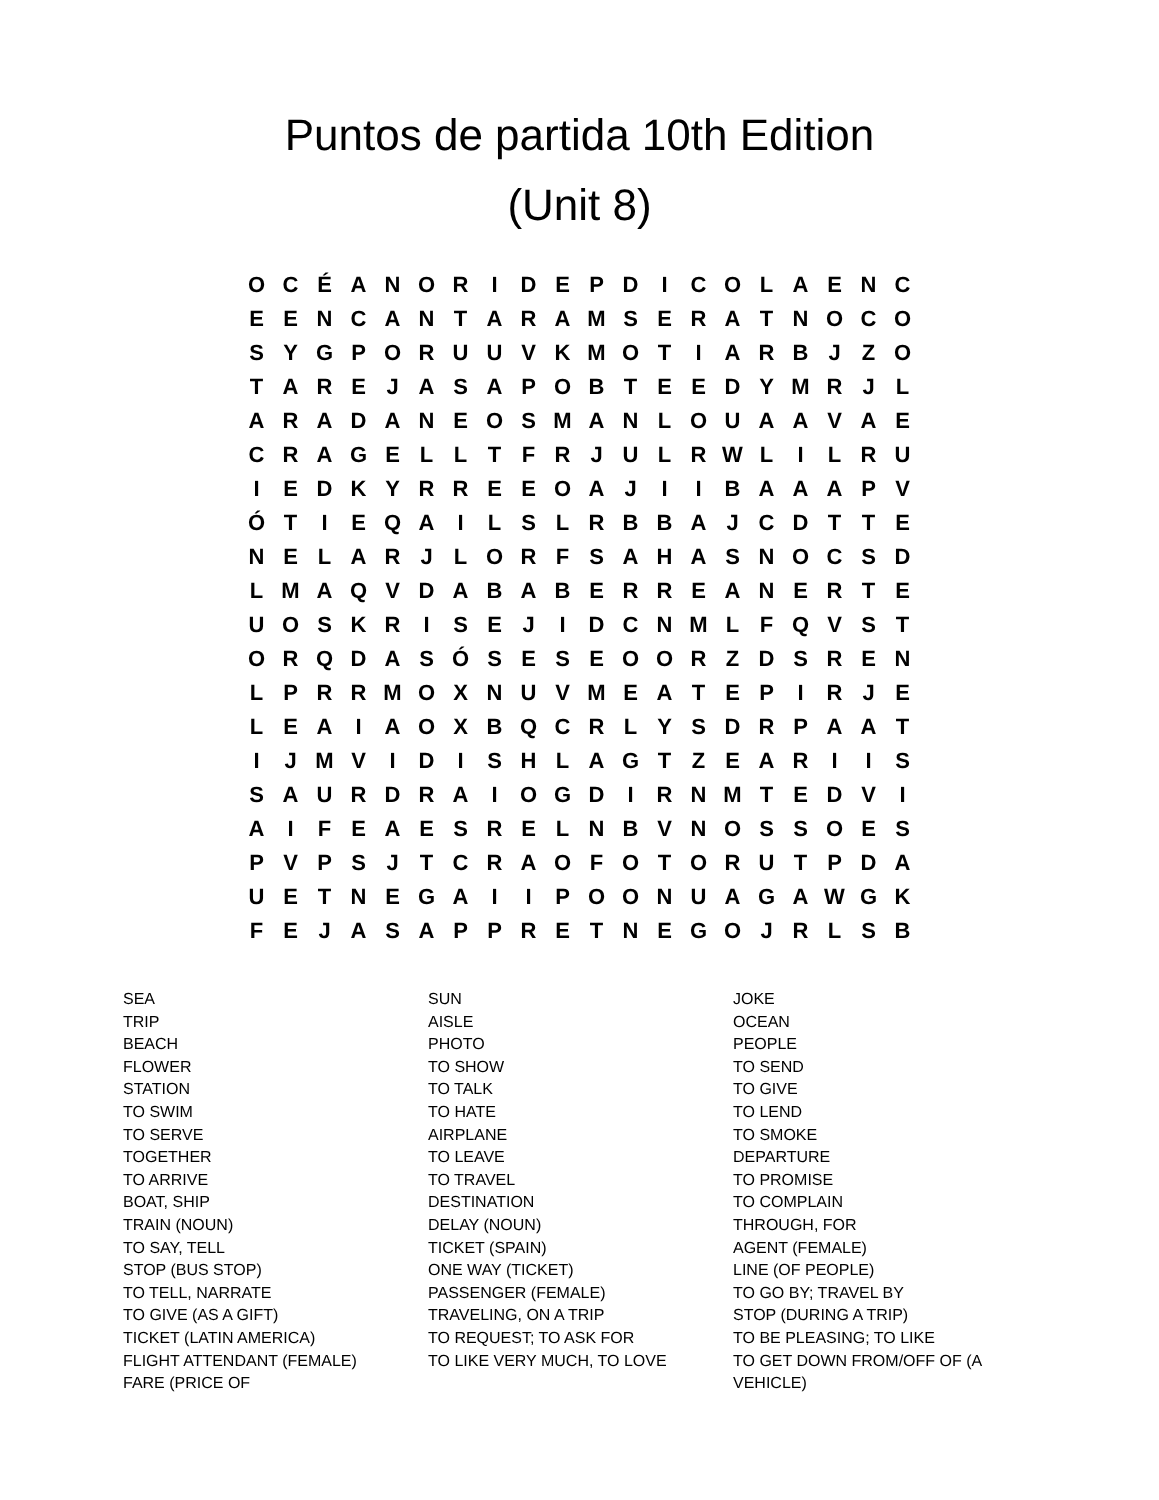Puntos de partida 10th Edition
(Unit 8)
| O | C | É | A | N | O | R | I | D | E | P | D | I | C | O | L | A | E | N | C |
| E | E | N | C | A | N | T | A | R | A | M | S | E | R | A | T | N | O | C | O |
| S | Y | G | P | O | R | U | U | V | K | M | O | T | I | A | R | B | J | Z | O |
| T | A | R | E | J | A | S | A | P | O | B | T | E | E | D | Y | M | R | J | L |
| A | R | A | D | A | N | E | O | S | M | A | N | L | O | U | A | A | V | A | E |
| C | R | A | G | E | L | L | T | F | R | J | U | L | R | W | L | I | L | R | U |
| I | E | D | K | Y | R | R | E | E | O | A | J | I | I | B | A | A | A | P | V |
| Ó | T | I | E | Q | A | I | L | S | L | R | B | B | A | J | C | D | T | T | E |
| N | E | L | A | R | J | L | O | R | F | S | A | H | A | S | N | O | C | S | D |
| L | M | A | Q | V | D | A | B | A | B | E | R | R | E | A | N | E | R | T | E |
| U | O | S | K | R | I | S | E | J | I | D | C | N | M | L | F | Q | V | S | T |
| O | R | Q | D | A | S | Ó | S | E | S | E | O | O | R | Z | D | S | R | E | N |
| L | P | R | R | M | O | X | N | U | V | M | E | A | T | E | P | I | R | J | E |
| L | E | A | I | A | O | X | B | Q | C | R | L | Y | S | D | R | P | A | A | T |
| I | J | M | V | I | D | I | S | H | L | A | G | T | Z | E | A | R | I | I | S |
| S | A | U | R | D | R | A | I | O | G | D | I | R | N | M | T | E | D | V | I |
| A | I | F | E | A | E | S | R | E | L | N | B | V | N | O | S | S | O | E | S |
| P | V | P | S | J | T | C | R | A | O | F | O | T | O | R | U | T | P | D | A |
| U | E | T | N | E | G | A | I | I | P | O | O | N | U | A | G | A | W | G | K |
| F | E | J | A | S | A | P | P | R | E | T | N | E | G | O | J | R | L | S | B |
| SEA TRIP BEACH FLOWER STATION TO SWIM TO SERVE TOGETHER TO ARRIVE BOAT, SHIP TRAIN (NOUN) TO SAY, TELL STOP (BUS STOP) TO TELL, NARRATE TO GIVE (AS A GIFT) TICKET (LATIN AMERICA) FLIGHT ATTENDANT (FEMALE) FARE (PRICE OF | SUN AISLE PHOTO TO SHOW TO TALK TO HATE AIRPLANE TO LEAVE TO TRAVEL DESTINATION DELAY (NOUN) TICKET (SPAIN) ONE WAY (TICKET) PASSENGER (FEMALE) TRAVELING, ON A TRIP TO REQUEST; TO ASK FOR TO LIKE VERY MUCH, TO LOVE | JOKE OCEAN PEOPLE TO SEND TO GIVE TO LEND TO SMOKE DEPARTURE TO PROMISE TO COMPLAIN THROUGH, FOR AGENT (FEMALE) LINE (OF PEOPLE) TO GO BY; TRAVEL BY STOP (DURING A TRIP) TO BE PLEASING; TO LIKE TO GET DOWN FROM/OFF OF (A VEHICLE) |